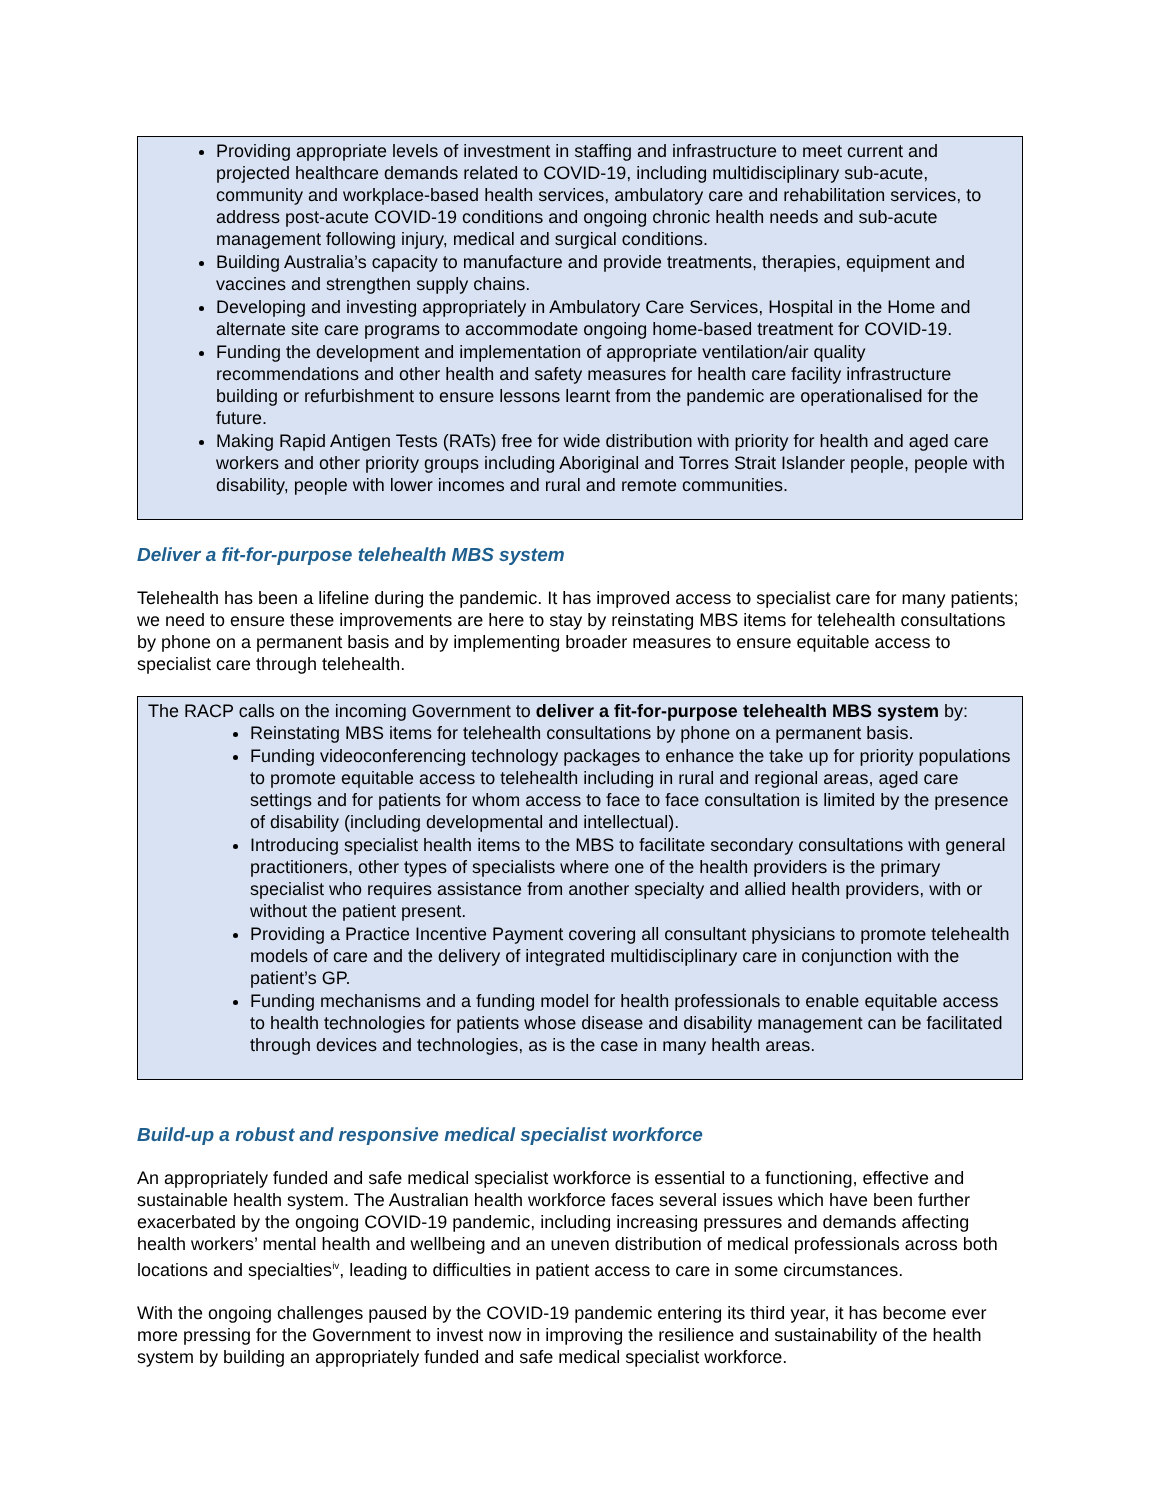Providing appropriate levels of investment in staffing and infrastructure to meet current and projected healthcare demands related to COVID-19, including multidisciplinary sub-acute, community and workplace-based health services, ambulatory care and rehabilitation services, to address post-acute COVID-19 conditions and ongoing chronic health needs and sub-acute management following injury, medical and surgical conditions.
Building Australia’s capacity to manufacture and provide treatments, therapies, equipment and vaccines and strengthen supply chains.
Developing and investing appropriately in Ambulatory Care Services, Hospital in the Home and alternate site care programs to accommodate ongoing home-based treatment for COVID-19.
Funding the development and implementation of appropriate ventilation/air quality recommendations and other health and safety measures for health care facility infrastructure building or refurbishment to ensure lessons learnt from the pandemic are operationalised for the future.
Making Rapid Antigen Tests (RATs) free for wide distribution with priority for health and aged care workers and other priority groups including Aboriginal and Torres Strait Islander people, people with disability, people with lower incomes and rural and remote communities.
Deliver a fit-for-purpose telehealth MBS system
Telehealth has been a lifeline during the pandemic. It has improved access to specialist care for many patients; we need to ensure these improvements are here to stay by reinstating MBS items for telehealth consultations by phone on a permanent basis and by implementing broader measures to ensure equitable access to specialist care through telehealth.
The RACP calls on the incoming Government to deliver a fit-for-purpose telehealth MBS system by:
Reinstating MBS items for telehealth consultations by phone on a permanent basis.
Funding videoconferencing technology packages to enhance the take up for priority populations to promote equitable access to telehealth including in rural and regional areas, aged care settings and for patients for whom access to face to face consultation is limited by the presence of disability (including developmental and intellectual).
Introducing specialist health items to the MBS to facilitate secondary consultations with general practitioners, other types of specialists where one of the health providers is the primary specialist who requires assistance from another specialty and allied health providers, with or without the patient present.
Providing a Practice Incentive Payment covering all consultant physicians to promote telehealth models of care and the delivery of integrated multidisciplinary care in conjunction with the patient’s GP.
Funding mechanisms and a funding model for health professionals to enable equitable access to health technologies for patients whose disease and disability management can be facilitated through devices and technologies, as is the case in many health areas.
Build-up a robust and responsive medical specialist workforce
An appropriately funded and safe medical specialist workforce is essential to a functioning, effective and sustainable health system. The Australian health workforce faces several issues which have been further exacerbated by the ongoing COVID-19 pandemic, including increasing pressures and demands affecting health workers’ mental health and wellbeing and an uneven distribution of medical professionals across both locations and specialties<sup>iv</sup>, leading to difficulties in patient access to care in some circumstances.
With the ongoing challenges paused by the COVID-19 pandemic entering its third year, it has become ever more pressing for the Government to invest now in improving the resilience and sustainability of the health system by building an appropriately funded and safe medical specialist workforce.